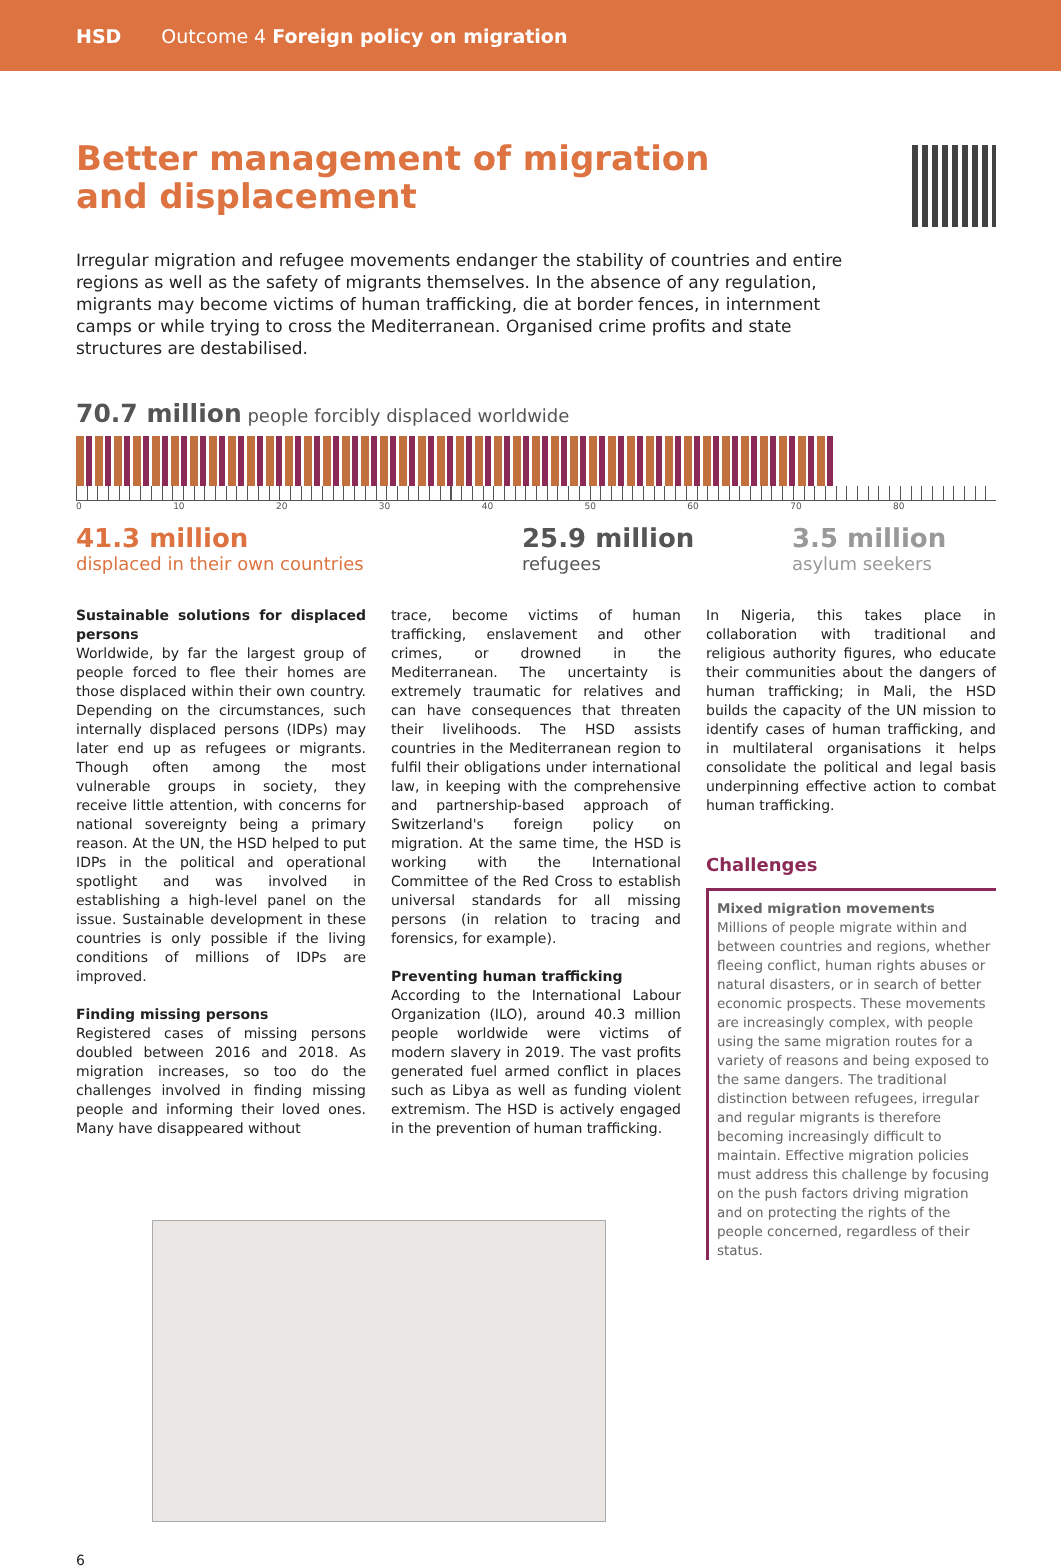HSD Outcome 4 Foreign policy on migration
Better management of migration and displacement
Irregular migration and refugee movements endanger the stability of countries and entire regions as well as the safety of migrants themselves. In the absence of any regulation, migrants may become victims of human trafficking, die at border fences, in internment camps or while trying to cross the Mediterranean. Organised crime profits and state structures are destabilised.
70.7 million people forcibly displaced worldwide
0 10 20 30 40 50 60 70 80
41.3 million
displaced in their own countries
25.9 million
refugees
3.5 million
asylum seekers
Sustainable solutions for displaced persons
Worldwide, by far the largest group of people forced to flee their homes are those displaced within their own country. Depending on the circumstances, such internally displaced persons (IDPs) may later end up as refugees or migrants. Though often among the most vulnerable groups in society, they receive little attention, with concerns for national sovereignty being a primary reason. At the UN, the HSD helped to put IDPs in the political and operational spotlight and was involved in establishing a high-level panel on the issue. Sustainable development in these countries is only possible if the living conditions of millions of IDPs are improved.
Finding missing persons
Registered cases of missing persons doubled between 2016 and 2018. As migration increases, so too do the challenges involved in finding missing people and informing their loved ones. Many have disappeared without
trace, become victims of human trafficking, enslavement and other crimes, or drowned in the Mediterranean. The uncertainty is extremely traumatic for relatives and can have consequences that threaten their livelihoods. The HSD assists countries in the Mediterranean region to fulfil their obligations under international law, in keeping with the comprehensive and partnership-based approach of Switzerland's foreign policy on migration. At the same time, the HSD is working with the International Committee of the Red Cross to establish universal standards for all missing persons (in relation to tracing and forensics, for example).
Preventing human trafficking
According to the International Labour Organization (ILO), around 40.3 million people worldwide were victims of modern slavery in 2019. The vast profits generated fuel armed conflict in places such as Libya as well as funding violent extremism. The HSD is actively engaged in the prevention of human trafficking.
In Nigeria, this takes place in collaboration with traditional and religious authority figures, who educate their communities about the dangers of human trafficking; in Mali, the HSD builds the capacity of the UN mission to identify cases of human trafficking, and in multilateral organisations it helps consolidate the political and legal basis underpinning effective action to combat human trafficking.
Challenges
Mixed migration movements
Millions of people migrate within and between countries and regions, whether fleeing conflict, human rights abuses or natural disasters, or in search of better economic prospects. These movements are increasingly complex, with people using the same migration routes for a variety of reasons and being exposed to the same dangers. The traditional distinction between refugees, irregular and regular migrants is therefore becoming increasingly difficult to maintain. Effective migration policies must address this challenge by focusing on the push factors driving migration and on protecting the rights of the people concerned, regardless of their status.
6